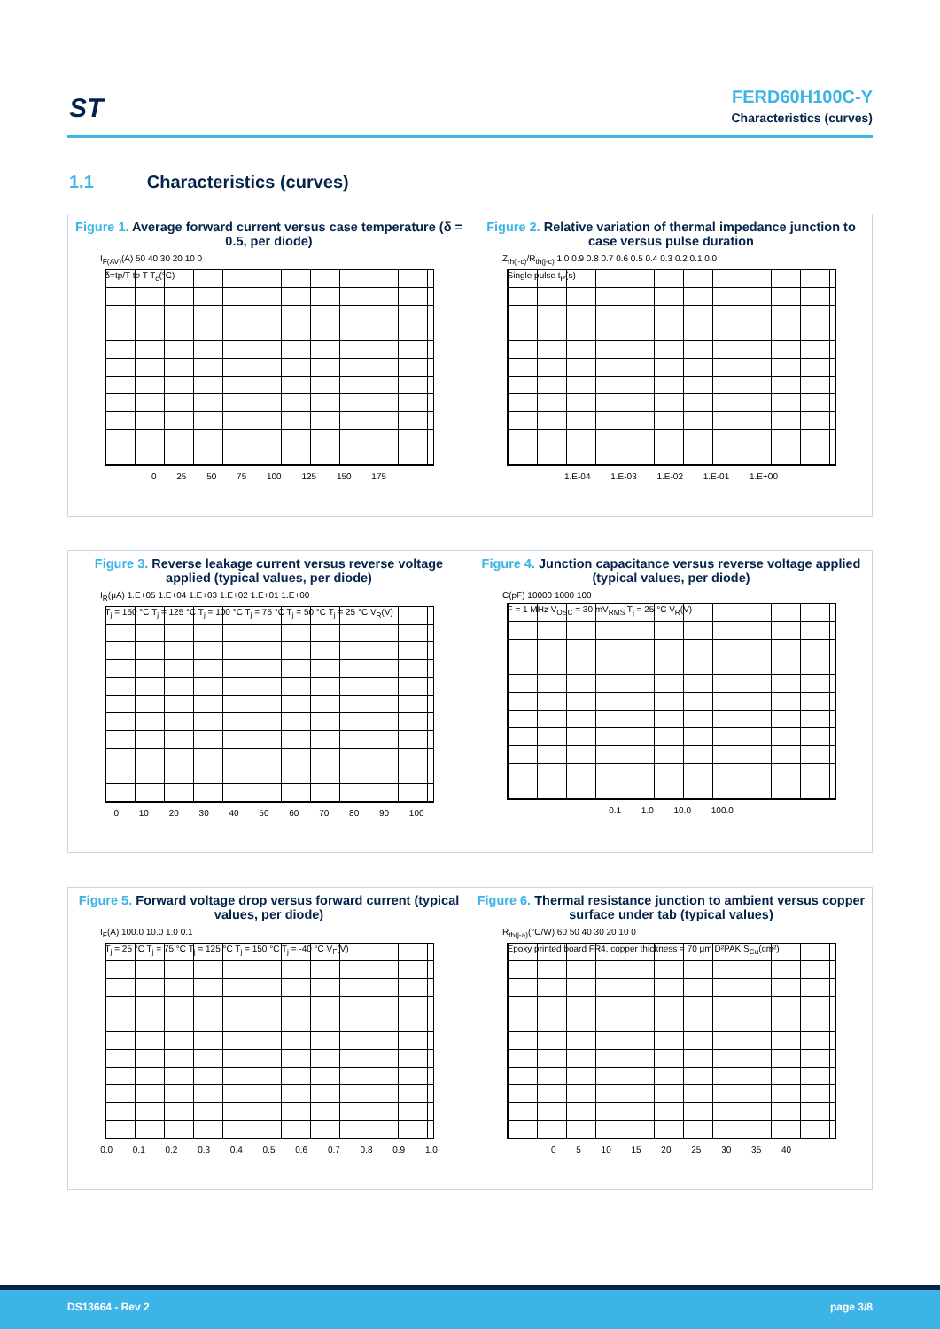ST
FERD60H100C-Y
Characteristics (curves)
1.1 Characteristics (curves)
Figure 1. Average forward current versus case temperature (δ = 0.5, per diode)
I<sub>F(AV)</sub>(A) 50 40 30 20 10 0
δ=tp/T tp T T<sub>c</sub>(°C)
0 25 50 75 100 125 150 175
Figure 2. Relative variation of thermal impedance junction to case versus pulse duration
Z<sub>th(j-c)</sub>/R<sub>th(j-c)</sub> 1.0 0.9 0.8 0.7 0.6 0.5 0.4 0.3 0.2 0.1 0.0
Single pulse t<sub>P</sub>(s)
1.E-04 1.E-03 1.E-02 1.E-01 1.E+00
Figure 3. Reverse leakage current versus reverse voltage applied (typical values, per diode)
I<sub>R</sub>(μA) 1.E+05 1.E+04 1.E+03 1.E+02 1.E+01 1.E+00
T<sub>j</sub> = 150 °C T<sub>j</sub> = 125 °C T<sub>j</sub> = 100 °C T<sub>j</sub> = 75 °C T<sub>j</sub> = 50 °C T<sub>j</sub> = 25 °C V<sub>R</sub>(V)
0 10 20 30 40 50 60 70 80 90 100
Figure 4. Junction capacitance versus reverse voltage applied (typical values, per diode)
C(pF) 10000 1000 100
F = 1 MHz V<sub>OSC</sub> = 30 mV<sub>RMS</sub> T<sub>j</sub> = 25 °C V<sub>R</sub>(V)
0.1 1.0 10.0 100.0
Figure 5. Forward voltage drop versus forward current (typical values, per diode)
I<sub>F</sub>(A) 100.0 10.0 1.0 0.1
T<sub>j</sub> = 25 °C T<sub>j</sub> = 75 °C T<sub>j</sub> = 125 °C T<sub>j</sub> = 150 °C T<sub>j</sub> = -40 °C V<sub>F</sub>(V)
0.0 0.1 0.2 0.3 0.4 0.5 0.6 0.7 0.8 0.9 1.0
Figure 6. Thermal resistance junction to ambient versus copper surface under tab (typical values)
R<sub>th(j-a)</sub>(°C/W) 60 50 40 30 20 10 0
Epoxy printed board FR4, copper thickness = 70 μm D²PAK S<sub>Cu</sub>(cm²)
0 5 10 15 20 25 30 35 40
DS13664 - Rev 2 page 3/8